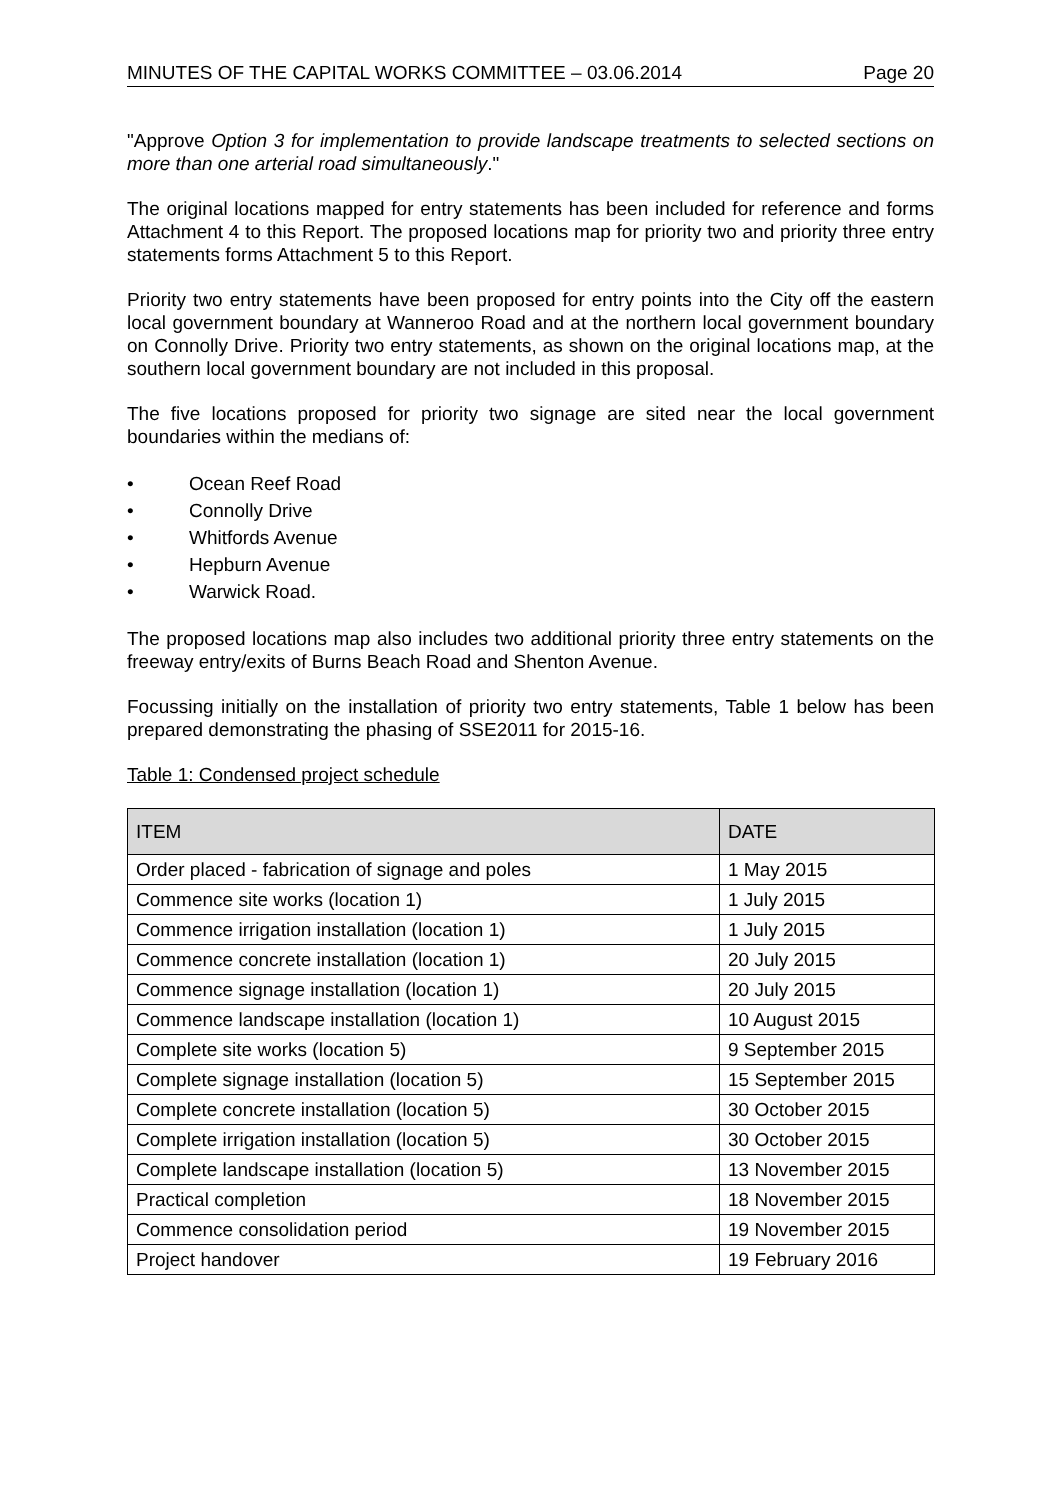MINUTES OF THE CAPITAL WORKS COMMITTEE – 03.06.2014 Page 20
"Approve Option 3 for implementation to provide landscape treatments to selected sections on more than one arterial road simultaneously."
The original locations mapped for entry statements has been included for reference and forms Attachment 4 to this Report. The proposed locations map for priority two and priority three entry statements forms Attachment 5 to this Report.
Priority two entry statements have been proposed for entry points into the City off the eastern local government boundary at Wanneroo Road and at the northern local government boundary on Connolly Drive. Priority two entry statements, as shown on the original locations map, at the southern local government boundary are not included in this proposal.
The five locations proposed for priority two signage are sited near the local government boundaries within the medians of:
• Ocean Reef Road
• Connolly Drive
• Whitfords Avenue
• Hepburn Avenue
• Warwick Road.
The proposed locations map also includes two additional priority three entry statements on the freeway entry/exits of Burns Beach Road and Shenton Avenue.
Focussing initially on the installation of priority two entry statements, Table 1 below has been prepared demonstrating the phasing of SSE2011 for 2015-16.
Table 1: Condensed project schedule
| ITEM | DATE |
| --- | --- |
| Order placed - fabrication of signage and poles | 1 May 2015 |
| Commence site works (location 1) | 1 July 2015 |
| Commence irrigation installation (location 1) | 1 July 2015 |
| Commence concrete installation (location 1) | 20 July 2015 |
| Commence signage installation (location 1) | 20 July 2015 |
| Commence landscape installation (location 1) | 10 August 2015 |
| Complete site works (location 5) | 9 September 2015 |
| Complete signage installation (location 5) | 15 September 2015 |
| Complete concrete installation (location 5) | 30 October 2015 |
| Complete irrigation installation (location 5) | 30 October 2015 |
| Complete landscape installation (location 5) | 13 November 2015 |
| Practical completion | 18 November 2015 |
| Commence consolidation period | 19 November 2015 |
| Project handover | 19 February 2016 |